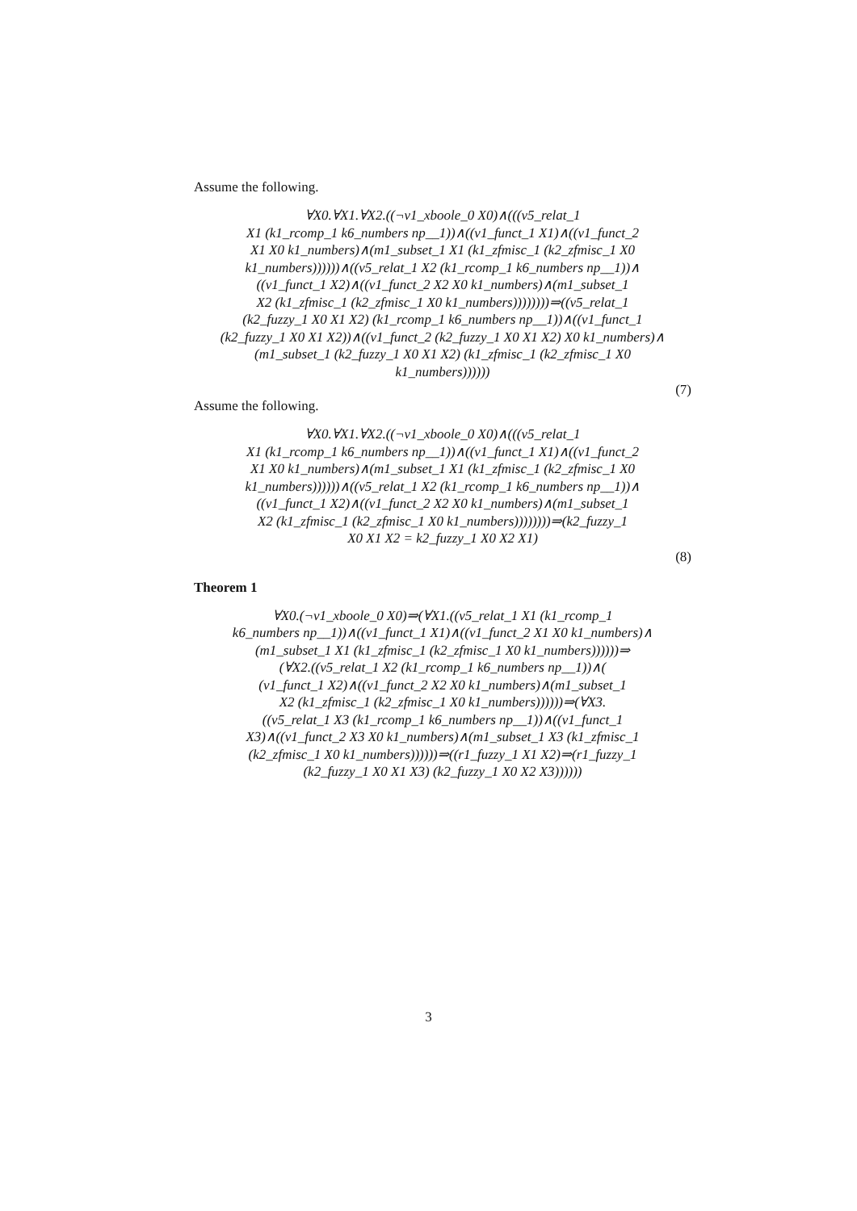Assume the following.
∀X0.∀X1.∀X2.((¬v1_xboole_0 X0)∧(((v5_relat_1
X1 (k1_rcomp_1 k6_numbers np__1))∧((v1_funct_1 X1)∧((v1_funct_2
X1 X0 k1_numbers)∧(m1_subset_1 X1 (k1_zfmisc_1 (k2_zfmisc_1 X0
k1_numbers))))))∧((v5_relat_1 X2 (k1_rcomp_1 k6_numbers np__1))∧
((v1_funct_1 X2)∧((v1_funct_2 X2 X0 k1_numbers)∧(m1_subset_1
X2 (k1_zfmisc_1 (k2_zfmisc_1 X0 k1_numbers))))))))⇒((v5_relat_1
(k2_fuzzy_1 X0 X1 X2) (k1_rcomp_1 k6_numbers np__1))∧((v1_funct_1
(k2_fuzzy_1 X0 X1 X2))∧((v1_funct_2 (k2_fuzzy_1 X0 X1 X2) X0 k1_numbers)∧
(m1_subset_1 (k2_fuzzy_1 X0 X1 X2) (k1_zfmisc_1 (k2_zfmisc_1 X0
k1_numbers))))))
(7)
Assume the following.
∀X0.∀X1.∀X2.((¬v1_xboole_0 X0)∧(((v5_relat_1
X1 (k1_rcomp_1 k6_numbers np__1))∧((v1_funct_1 X1)∧((v1_funct_2
X1 X0 k1_numbers)∧(m1_subset_1 X1 (k1_zfmisc_1 (k2_zfmisc_1 X0
k1_numbers))))))∧((v5_relat_1 X2 (k1_rcomp_1 k6_numbers np__1))∧
((v1_funct_1 X2)∧((v1_funct_2 X2 X0 k1_numbers)∧(m1_subset_1
X2 (k1_zfmisc_1 (k2_zfmisc_1 X0 k1_numbers))))))))⇒(k2_fuzzy_1
X0 X1 X2 = k2_fuzzy_1 X0 X2 X1)
(8)
Theorem 1
∀X0.(¬v1_xboole_0 X0)⇒(∀X1.((v5_relat_1 X1 (k1_rcomp_1
k6_numbers np__1))∧((v1_funct_1 X1)∧((v1_funct_2 X1 X0 k1_numbers)∧
(m1_subset_1 X1 (k1_zfmisc_1 (k2_zfmisc_1 X0 k1_numbers))))))⇒
(∀X2.((v5_relat_1 X2 (k1_rcomp_1 k6_numbers np__1))∧(
(v1_funct_1 X2)∧((v1_funct_2 X2 X0 k1_numbers)∧(m1_subset_1
X2 (k1_zfmisc_1 (k2_zfmisc_1 X0 k1_numbers))))))⇒(∀X3.
((v5_relat_1 X3 (k1_rcomp_1 k6_numbers np__1))∧((v1_funct_1
X3)∧((v1_funct_2 X3 X0 k1_numbers)∧(m1_subset_1 X3 (k1_zfmisc_1
(k2_zfmisc_1 X0 k1_numbers))))))⇒((r1_fuzzy_1 X1 X2)⇒(r1_fuzzy_1
(k2_fuzzy_1 X0 X1 X3) (k2_fuzzy_1 X0 X2 X3))))))
3